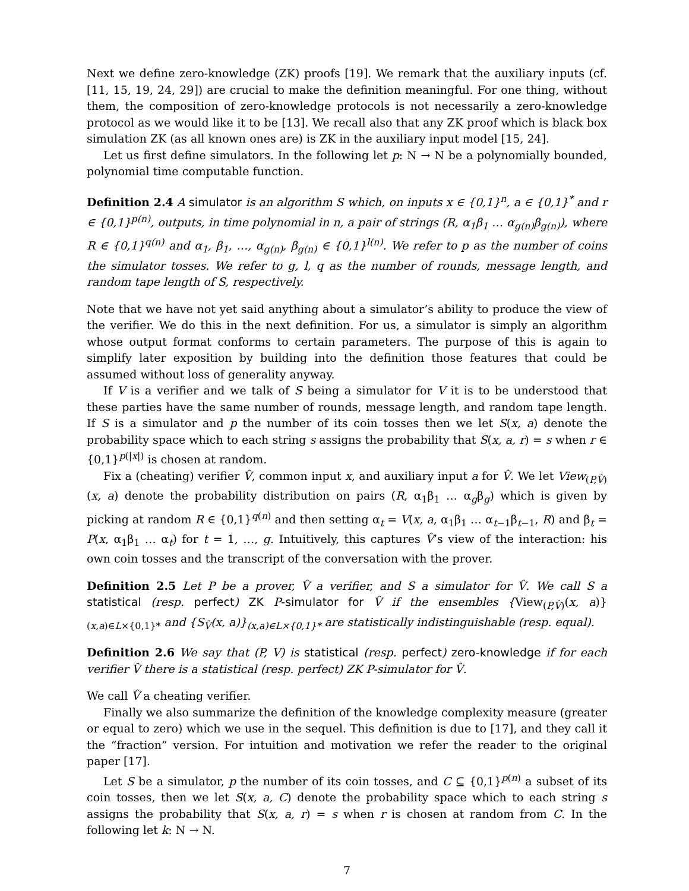Next we define zero-knowledge (ZK) proofs [19]. We remark that the auxiliary inputs (cf. [11, 15, 19, 24, 29]) are crucial to make the definition meaningful. For one thing, without them, the composition of zero-knowledge protocols is not necessarily a zero-knowledge protocol as we would like it to be [13]. We recall also that any ZK proof which is black box simulation ZK (as all known ones are) is ZK in the auxiliary input model [15, 24].
Let us first define simulators. In the following let p: N → N be a polynomially bounded, polynomial time computable function.
Definition 2.4 A simulator is an algorithm S which, on inputs x ∈ {0,1}<sup>n</sup>, a ∈ {0,1}<sup>*</sup> and r ∈ {0,1}<sup>p(n)</sup>, outputs, in time polynomial in n, a pair of strings (R, α<sub>1</sub>β<sub>1</sub> … α<sub>g(n)</sub>β<sub>g(n)</sub>), where R ∈ {0,1}<sup>q(n)</sup> and α<sub>1</sub>, β<sub>1</sub>, …, α<sub>g(n)</sub>, β<sub>g(n)</sub> ∈ {0,1}<sup>l(n)</sup>. We refer to p as the number of coins the simulator tosses. We refer to g, l, q as the number of rounds, message length, and random tape length of S, respectively.
Note that we have not yet said anything about a simulator’s ability to produce the view of the verifier. We do this in the next definition. For us, a simulator is simply an algorithm whose output format conforms to certain parameters. The purpose of this is again to simplify later exposition by building into the definition those features that could be assumed without loss of generality anyway.
If V is a verifier and we talk of S being a simulator for V it is to be understood that these parties have the same number of rounds, message length, and random tape length. If S is a simulator and p the number of its coin tosses then we let S(x, a) denote the probability space which to each string s assigns the probability that S(x, a, r) = s when r ∈ {0,1}<sup>p(|x|)</sup> is chosen at random.
Fix a (cheating) verifier V̂, common input x, and auxiliary input a for V̂. We let View<sub>(P,V̂)</sub>(x, a) denote the probability distribution on pairs (R, α<sub>1</sub>β<sub>1</sub> … α<sub>g</sub>β<sub>g</sub>) which is given by picking at random R ∈ {0,1}<sup>q(n)</sup> and then setting α<sub>t</sub> = V(x, a, α<sub>1</sub>β<sub>1</sub> … α<sub>t−1</sub>β<sub>t−1</sub>, R) and β<sub>t</sub> = P(x, α<sub>1</sub>β<sub>1</sub> … α<sub>t</sub>) for t = 1, …, g. Intuitively, this captures V̂’s view of the interaction: his own coin tosses and the transcript of the conversation with the prover.
Definition 2.5 Let P be a prover, V̂ a verifier, and S a simulator for V̂. We call S a statistical (resp. perfect) ZK P-simulator for V̂ if the ensembles {View<sub>(P,V̂)</sub>(x, a)}<sub>(x,a)∈L×{0,1}*</sub> and {S<sub>V̂</sub>(x, a)}<sub>(x,a)∈L×{0,1}*</sub> are statistically indistinguishable (resp. equal).
Definition 2.6 We say that (P, V) is statistical (resp. perfect) zero-knowledge if for each verifier V̂ there is a statistical (resp. perfect) ZK P-simulator for V̂.
We call V̂ a cheating verifier.
Finally we also summarize the definition of the knowledge complexity measure (greater or equal to zero) which we use in the sequel. This definition is due to [17], and they call it the “fraction” version. For intuition and motivation we refer the reader to the original paper [17].
Let S be a simulator, p the number of its coin tosses, and C ⊆ {0,1}<sup>p(n)</sup> a subset of its coin tosses, then we let S(x, a, C) denote the probability space which to each string s assigns the probability that S(x, a, r) = s when r is chosen at random from C. In the following let k: N → N.
7